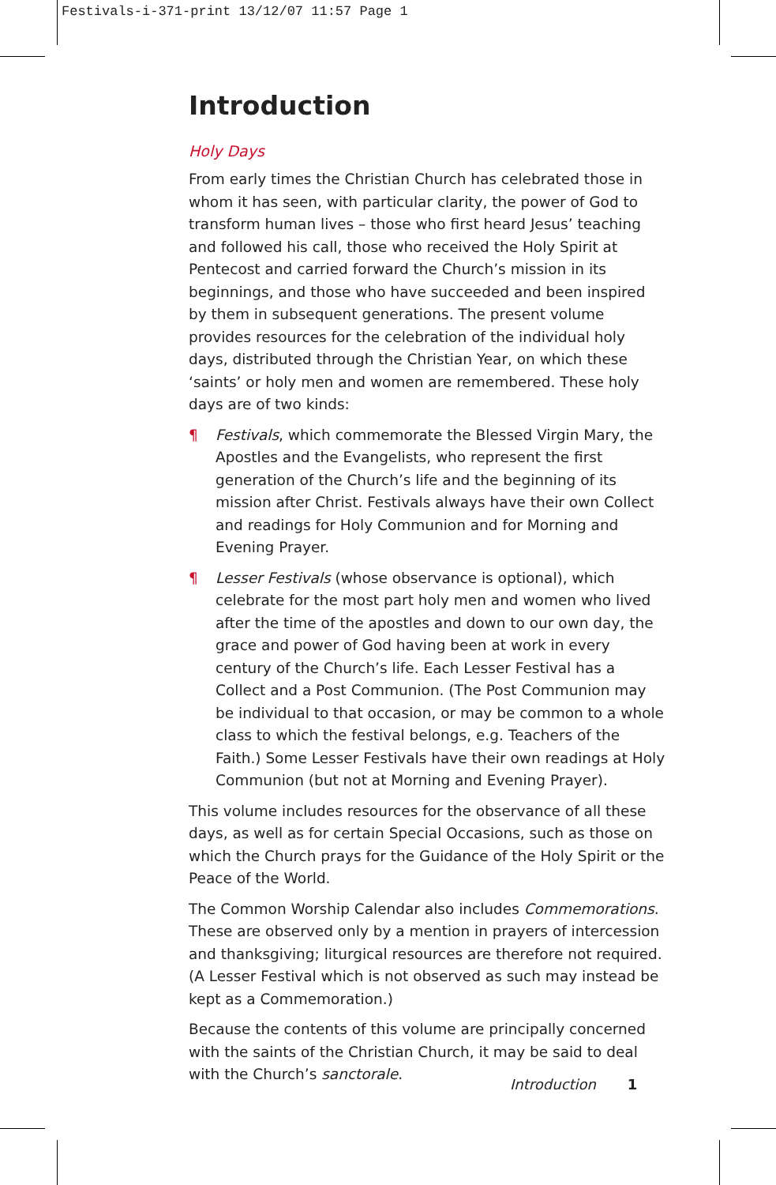Festivals-i-371-print 13/12/07 11:57 Page 1
Introduction
Holy Days
From early times the Christian Church has celebrated those in whom it has seen, with particular clarity, the power of God to transform human lives – those who first heard Jesus’ teaching and followed his call, those who received the Holy Spirit at Pentecost and carried forward the Church’s mission in its beginnings, and those who have succeeded and been inspired by them in subsequent generations. The present volume provides resources for the celebration of the individual holy days, distributed through the Christian Year, on which these ‘saints’ or holy men and women are remembered. These holy days are of two kinds:
¶ Festivals, which commemorate the Blessed Virgin Mary, the Apostles and the Evangelists, who represent the first generation of the Church’s life and the beginning of its mission after Christ. Festivals always have their own Collect and readings for Holy Communion and for Morning and Evening Prayer.
¶ Lesser Festivals (whose observance is optional), which celebrate for the most part holy men and women who lived after the time of the apostles and down to our own day, the grace and power of God having been at work in every century of the Church’s life. Each Lesser Festival has a Collect and a Post Communion. (The Post Communion may be individual to that occasion, or may be common to a whole class to which the festival belongs, e.g. Teachers of the Faith.) Some Lesser Festivals have their own readings at Holy Communion (but not at Morning and Evening Prayer).
This volume includes resources for the observance of all these days, as well as for certain Special Occasions, such as those on which the Church prays for the Guidance of the Holy Spirit or the Peace of the World.
The Common Worship Calendar also includes Commemorations. These are observed only by a mention in prayers of intercession and thanksgiving; liturgical resources are therefore not required. (A Lesser Festival which is not observed as such may instead be kept as a Commemoration.)
Because the contents of this volume are principally concerned with the saints of the Christian Church, it may be said to deal with the Church’s sanctorale.
Introduction 1